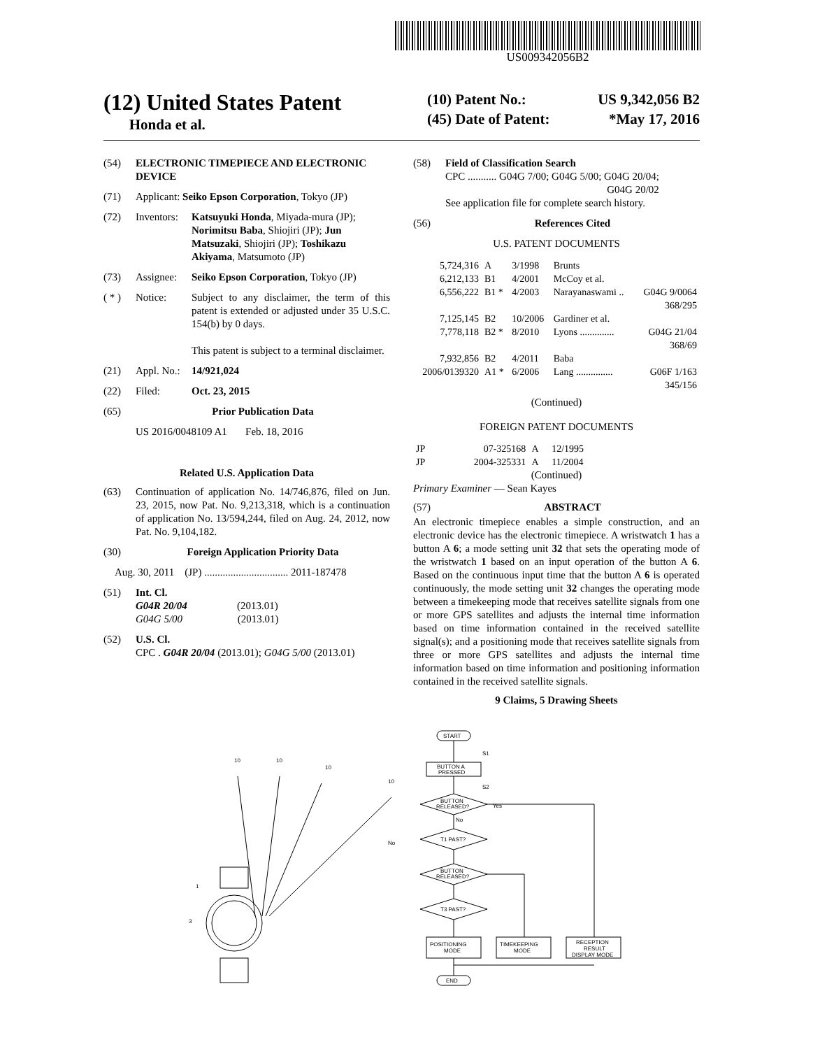US009342056B2
(12) United States Patent
Honda et al.
(10) Patent No.: US 9,342,056 B2
(45) Date of Patent: *May 17, 2016
(54) ELECTRONIC TIMEPIECE AND ELECTRONIC DEVICE
(71) Applicant: Seiko Epson Corporation, Tokyo (JP)
(72) Inventors: Katsuyuki Honda, Miyada-mura (JP); Norimitsu Baba, Shiojiri (JP); Jun Matsuzaki, Shiojiri (JP); Toshikazu Akiyama, Matsumoto (JP)
(73) Assignee: Seiko Epson Corporation, Tokyo (JP)
( * ) Notice: Subject to any disclaimer, the term of this patent is extended or adjusted under 35 U.S.C. 154(b) by 0 days.
This patent is subject to a terminal disclaimer.
(21) Appl. No.: 14/921,024
(22) Filed: Oct. 23, 2015
(65) Prior Publication Data
US 2016/0048109 A1 Feb. 18, 2016
Related U.S. Application Data
(63) Continuation of application No. 14/746,876, filed on Jun. 23, 2015, now Pat. No. 9,213,318, which is a continuation of application No. 13/594,244, filed on Aug. 24, 2012, now Pat. No. 9,104,182.
(30) Foreign Application Priority Data
Aug. 30, 2011 (JP) ................................ 2011-187478
(51) Int. Cl.
G04R 20/04 (2013.01)
G04G 5/00 (2013.01)
(52) U.S. Cl.
CPC . G04R 20/04 (2013.01); G04G 5/00 (2013.01)
(58) Field of Classification Search
CPC ........... G04G 7/00; G04G 5/00; G04G 20/04;
G04G 20/02
See application file for complete search history.
(56) References Cited
U.S. PATENT DOCUMENTS
| 5,724,316 | A | 3/1998 | Brunts | |
| 6,212,133 | B1 | 4/2001 | McCoy et al. | |
| 6,556,222 | B1 * | 4/2003 | Narayanaswami .. | G04G 9/0064 368/295 |
| 7,125,145 | B2 | 10/2006 | Gardiner et al. | |
| 7,778,118 | B2 * | 8/2010 | Lyons .............. | G04G 21/04 368/69 |
| 7,932,856 | B2 | 4/2011 | Baba | |
| 2006/0139320 | A1 * | 6/2006 | Lang ............... | G06F 1/163 345/156 |
(Continued)
FOREIGN PATENT DOCUMENTS
| JP | 07-325168 | A | 12/1995 |
| JP | 2004-325331 | A | 11/2004 |
(Continued)
Primary Examiner — Sean Kayes
(57) ABSTRACT
An electronic timepiece enables a simple construction, and an electronic device has the electronic timepiece. A wristwatch 1 has a button A 6; a mode setting unit 32 that sets the operating mode of the wristwatch 1 based on an input operation of the button A 6. Based on the continuous input time that the button A 6 is operated continuously, the mode setting unit 32 changes the operating mode between a timekeeping mode that receives satellite signals from one or more GPS satellites and adjusts the internal time information based on time information contained in the received satellite signal(s); and a positioning mode that receives satellite signals from three or more GPS satellites and adjusts the internal time information based on time information and positioning information contained in the received satellite signals.
9 Claims, 5 Drawing Sheets
START
BUTTON A
PRESSED
BUTTON
RELEASED?
T1 PAST?
BUTTON
RELEASED?
T3 PAST?
POSITIONING
MODE
TIMEKEEPING
MODE
RECEPTION
RESULT
DISPLAY MODE
END
10
10
10
10
1
3
S1
S2
Yes
No
No